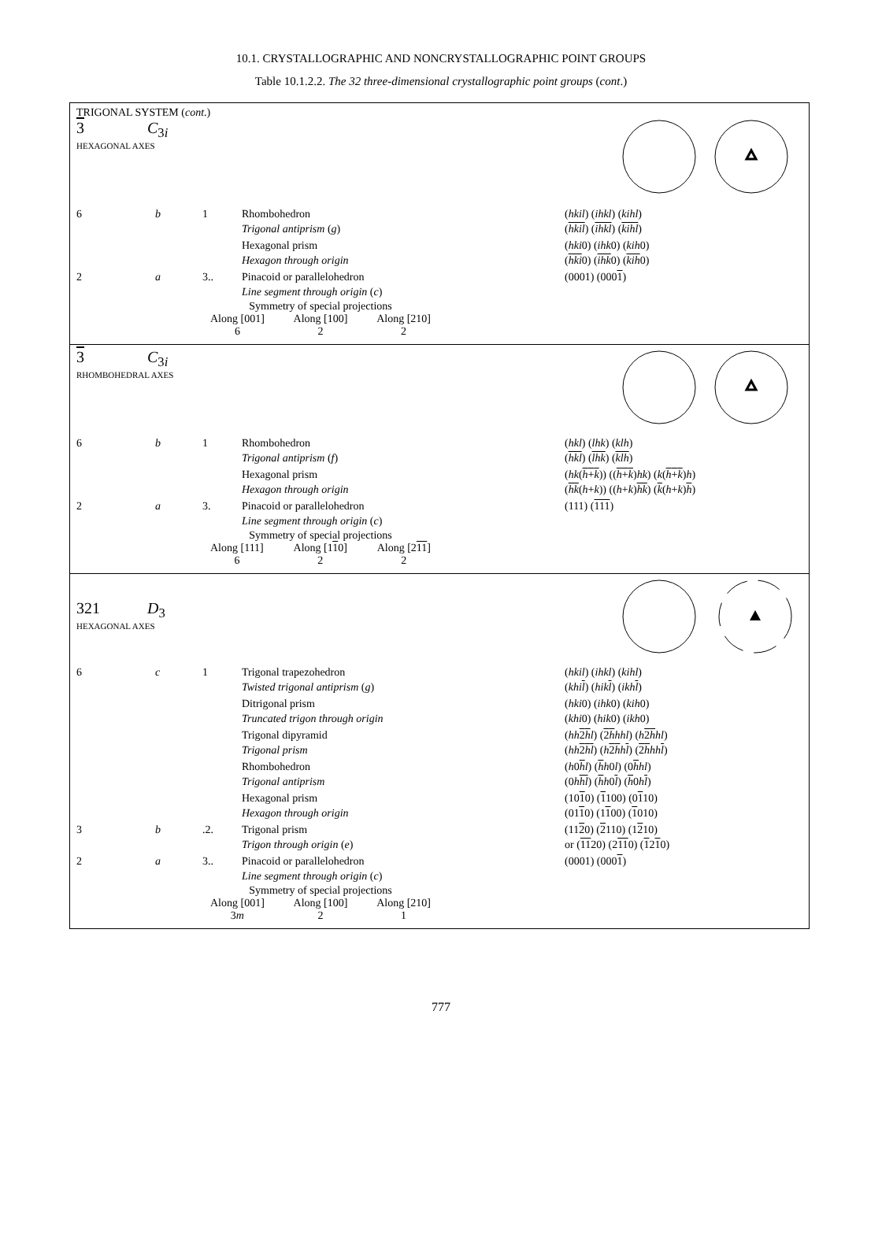10.1. CRYSTALLOGRAPHIC AND NONCRYSTALLOGRAPHIC POINT GROUPS
Table 10.1.2.2. The 32 three-dimensional crystallographic point groups (cont.)
TRIGONAL SYSTEM (cont.)
3 C<sub>3i</sub>
HEXAGONAL AXES
| 6 | b | 1 | Rhombohedron Trigonal antiprism ( g ) | ( hkil ) ( ihkl ) ( kihl ) ( hkil ) ( ihkl ) ( kihl ) |
| | | | Hexagonal prism Hexagon through origin | ( hki 0) ( ihk 0) ( kih 0) ( hki 0) ( ihk 0) ( kih 0) |
| 2 | a | 3.. | Pinacoid or parallelohedron Line segment through origin ( c ) | (0001) (000 1 ) |
Symmetry of special projections
Along [001]
6 Along [100]
2 Along [210]
2
3 C<sub>3i</sub>
RHOMBOHEDRAL AXES
| 6 | b | 1 | Rhombohedron Trigonal antiprism ( f ) | ( hkl ) ( lhk ) ( klh ) ( hkl ) ( lhk ) ( klh ) |
| | | | Hexagonal prism Hexagon through origin | ( hk ( h + k )) (( h + k ) hk ) ( k ( h + k ) h ) ( hk ( h + k )) (( h + k ) hk ) ( k ( h + k ) h ) |
| 2 | a | 3. | Pinacoid or parallelohedron Line segment through origin ( c ) | (111) ( 111 ) |
Symmetry of special projections
Along [111]
6 Along [110]
2 Along [211]
2
321 D<sub>3</sub>
HEXAGONAL AXES
| 6 | c | 1 | Trigonal trapezohedron Twisted trigonal antiprism ( g ) | ( hkil ) ( ihkl ) ( kihl ) ( khi l ) ( hik l ) ( ikh l ) |
| | | | Ditrigonal prism Truncated trigon through origin | ( hki 0) ( ihk 0) ( kih 0) ( khi 0) ( hik 0) ( ikh 0) |
| | | | Trigonal dipyramid Trigonal prism | ( hh 2 h l ) ( 2 h hhl ) ( h 2 h hl ) ( hh 2 h l ) ( h 2 h h l ) ( 2 h hh l ) |
| | | | Rhombohedron Trigonal antiprism | ( h 0 h l ) ( h h 0 l ) (0 h hl ) (0 h hl ) ( h h 0 l ) ( h 0 h l ) |
| | | | Hexagonal prism Hexagon through origin | (10 1 0) ( 1 100) (0 1 10) (01 1 0) (1 1 00) ( 1 010) |
| 3 | b | .2. | Trigonal prism Trigon through origin ( e ) | (11 2 0) ( 2 110) (1 2 10) or ( 11 20) (2 11 0) ( 1 2 1 0) |
| 2 | a | 3.. | Pinacoid or parallelohedron Line segment through origin ( c ) | (0001) (000 1 ) |
Symmetry of special projections
Along [001]
3m Along [100]
2 Along [210]
1
777